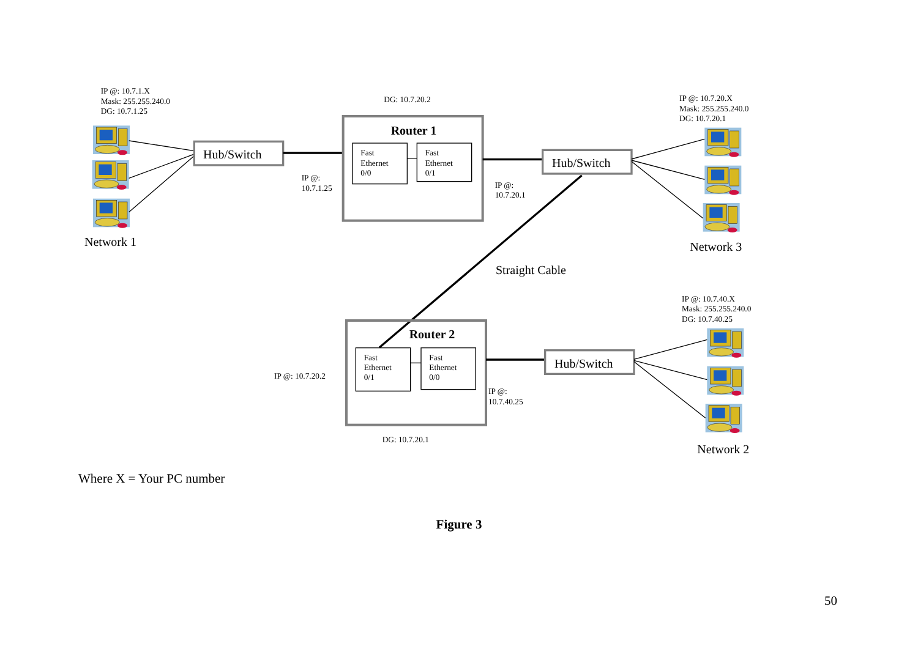IP @: 10.7.1.X
Mask: 255.255.240.0
DG: 10.7.1.25
Network 1
Hub/Switch
IP @:
10.7.1.25
DG: 10.7.20.2
Router 1
Fast
Ethernet
0/0
Fast
Ethernet
0/1
IP @:
10.7.20.1
Hub/Switch
IP @: 10.7.20.X
Mask: 255.255.240.0
DG: 10.7.20.1
Network 3
Straight Cable
Router 2
Fast
Ethernet
0/1
Fast
Ethernet
0/0
IP @: 10.7.20.2
IP @:
10.7.40.25
DG: 10.7.20.1
Hub/Switch
IP @: 10.7.40.X
Mask: 255.255.240.0
DG: 10.7.40.25
Network 2
Where X = Your PC number
Figure 3
50